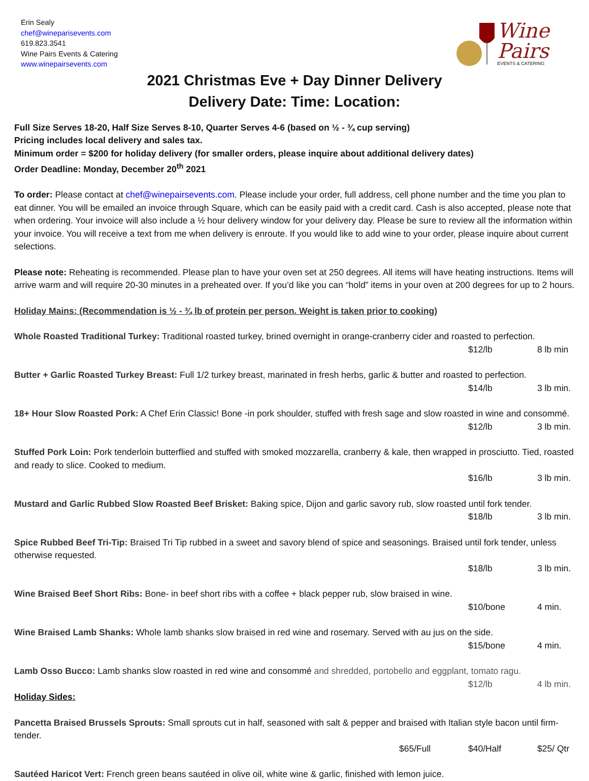Erin Sealy
chef@wineparisevents.com
619.823.3541
Wine Pairs Events & Catering
www.winepairsevents.com
Wine
Pairs
EVENTS & CATERING
2021 Christmas Eve + Day Dinner Delivery
Delivery Date: Time: Location:
Full Size Serves 18-20, Half Size Serves 8-10, Quarter Serves 4-6 (based on ½ - ¾ cup serving)
Pricing includes local delivery and sales tax.
Minimum order = $200 for holiday delivery (for smaller orders, please inquire about additional delivery dates)
Order Deadline: Monday, December 20<sup>th</sup> 2021
To order: Please contact at chef@winepairsevents.com. Please include your order, full address, cell phone number and the time you plan to eat dinner. You will be emailed an invoice through Square, which can be easily paid with a credit card. Cash is also accepted, please note that when ordering. Your invoice will also include a ½ hour delivery window for your delivery day. Please be sure to review all the information within your invoice. You will receive a text from me when delivery is enroute. If you would like to add wine to your order, please inquire about current selections.
Please note: Reheating is recommended. Please plan to have your oven set at 250 degrees. All items will have heating instructions. Items will arrive warm and will require 20-30 minutes in a preheated over. If you’d like you can “hold” items in your oven at 200 degrees for up to 2 hours.
Holiday Mains: (Recommendation is ½ - ¾ lb of protein per person. Weight is taken prior to cooking)
Whole Roasted Traditional Turkey: Traditional roasted turkey, brined overnight in orange-cranberry cider and roasted to perfection.
$12/lb 8 lb min
Butter + Garlic Roasted Turkey Breast: Full 1/2 turkey breast, marinated in fresh herbs, garlic & butter and roasted to perfection.
$14/lb 3 lb min.
18+ Hour Slow Roasted Pork: A Chef Erin Classic! Bone -in pork shoulder, stuffed with fresh sage and slow roasted in wine and consommé.
$12/lb 3 lb min.
Stuffed Pork Loin: Pork tenderloin butterflied and stuffed with smoked mozzarella, cranberry & kale, then wrapped in prosciutto. Tied, roasted and ready to slice. Cooked to medium.
$16/lb 3 lb min.
Mustard and Garlic Rubbed Slow Roasted Beef Brisket: Baking spice, Dijon and garlic savory rub, slow roasted until fork tender.
$18/lb 3 lb min.
Spice Rubbed Beef Tri-Tip: Braised Tri Tip rubbed in a sweet and savory blend of spice and seasonings. Braised until fork tender, unless otherwise requested.
$18/lb 3 lb min.
Wine Braised Beef Short Ribs: Bone- in beef short ribs with a coffee + black pepper rub, slow braised in wine.
$10/bone 4 min.
Wine Braised Lamb Shanks: Whole lamb shanks slow braised in red wine and rosemary. Served with au jus on the side.
$15/bone 4 min.
Lamb Osso Bucco: Lamb shanks slow roasted in red wine and consommé and shredded, portobello and eggplant, tomato ragu.
$12/lb 4 lb min.
Holiday Sides:
Pancetta Braised Brussels Sprouts: Small sprouts cut in half, seasoned with salt & pepper and braised with Italian style bacon until firm-tender.
$65/Full $40/Half $25/ Qtr
Sautéed Haricot Vert: French green beans sautéed in olive oil, white wine & garlic, finished with lemon juice.